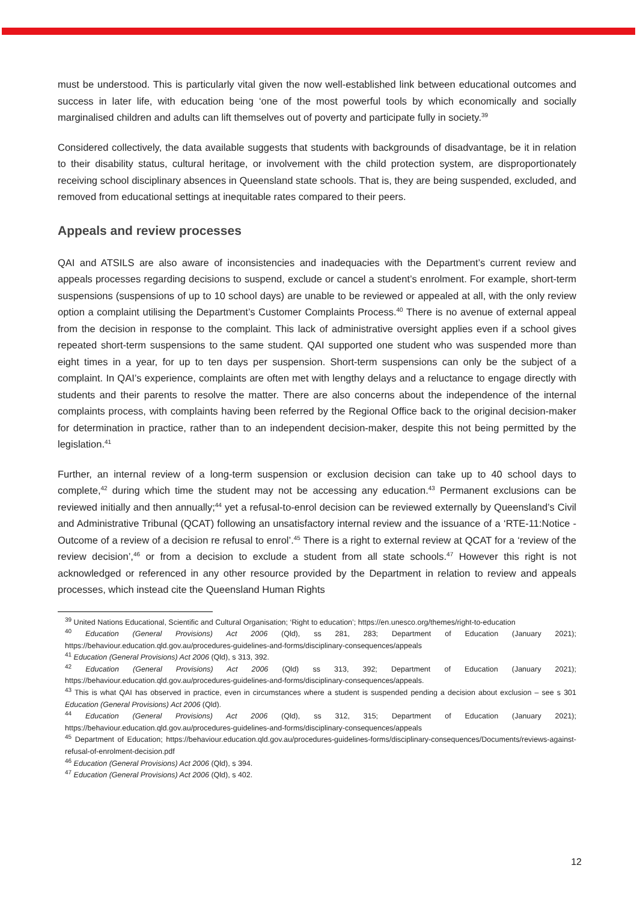must be understood. This is particularly vital given the now well-established link between educational outcomes and success in later life, with education being ‘one of the most powerful tools by which economically and socially marginalised children and adults can lift themselves out of poverty and participate fully in society.<sup>39</sup>
Considered collectively, the data available suggests that students with backgrounds of disadvantage, be it in relation to their disability status, cultural heritage, or involvement with the child protection system, are disproportionately receiving school disciplinary absences in Queensland state schools. That is, they are being suspended, excluded, and removed from educational settings at inequitable rates compared to their peers.
Appeals and review processes
QAI and ATSILS are also aware of inconsistencies and inadequacies with the Department’s current review and appeals processes regarding decisions to suspend, exclude or cancel a student’s enrolment. For example, short-term suspensions (suspensions of up to 10 school days) are unable to be reviewed or appealed at all, with the only review option a complaint utilising the Department’s Customer Complaints Process.<sup>40</sup> There is no avenue of external appeal from the decision in response to the complaint. This lack of administrative oversight applies even if a school gives repeated short-term suspensions to the same student. QAI supported one student who was suspended more than eight times in a year, for up to ten days per suspension. Short-term suspensions can only be the subject of a complaint. In QAI’s experience, complaints are often met with lengthy delays and a reluctance to engage directly with students and their parents to resolve the matter. There are also concerns about the independence of the internal complaints process, with complaints having been referred by the Regional Office back to the original decision-maker for determination in practice, rather than to an independent decision-maker, despite this not being permitted by the legislation.<sup>41</sup>
Further, an internal review of a long-term suspension or exclusion decision can take up to 40 school days to complete,<sup>42</sup> during which time the student may not be accessing any education.<sup>43</sup> Permanent exclusions can be reviewed initially and then annually;<sup>44</sup> yet a refusal-to-enrol decision can be reviewed externally by Queensland’s Civil and Administrative Tribunal (QCAT) following an unsatisfactory internal review and the issuance of a ‘RTE-11:Notice - Outcome of a review of a decision re refusal to enrol’.<sup>45</sup> There is a right to external review at QCAT for a ‘review of the review decision’,<sup>46</sup> or from a decision to exclude a student from all state schools.<sup>47</sup> However this right is not acknowledged or referenced in any other resource provided by the Department in relation to review and appeals processes, which instead cite the Queensland Human Rights
<sup>39</sup> United Nations Educational, Scientific and Cultural Organisation; ‘Right to education’; https://en.unesco.org/themes/right-to-education
<sup>40</sup> Education (General Provisions) Act 2006 (Qld), ss 281, 283; Department of Education (January 2021); https://behaviour.education.qld.gov.au/procedures-guidelines-and-forms/disciplinary-consequences/appeals
<sup>41</sup> Education (General Provisions) Act 2006 (Qld), s 313, 392.
<sup>42</sup> Education (General Provisions) Act 2006 (Qld) ss 313, 392; Department of Education (January 2021); https://behaviour.education.qld.gov.au/procedures-guidelines-and-forms/disciplinary-consequences/appeals.
<sup>43</sup> This is what QAI has observed in practice, even in circumstances where a student is suspended pending a decision about exclusion – see s 301 Education (General Provisions) Act 2006 (Qld).
<sup>44</sup> Education (General Provisions) Act 2006 (Qld), ss 312, 315; Department of Education (January 2021); https://behaviour.education.qld.gov.au/procedures-guidelines-and-forms/disciplinary-consequences/appeals
<sup>45</sup> Department of Education; https://behaviour.education.qld.gov.au/procedures-guidelines-forms/disciplinary-consequences/Documents/reviews-against-refusal-of-enrolment-decision.pdf
<sup>46</sup> Education (General Provisions) Act 2006 (Qld), s 394.
<sup>47</sup> Education (General Provisions) Act 2006 (Qld), s 402.
12